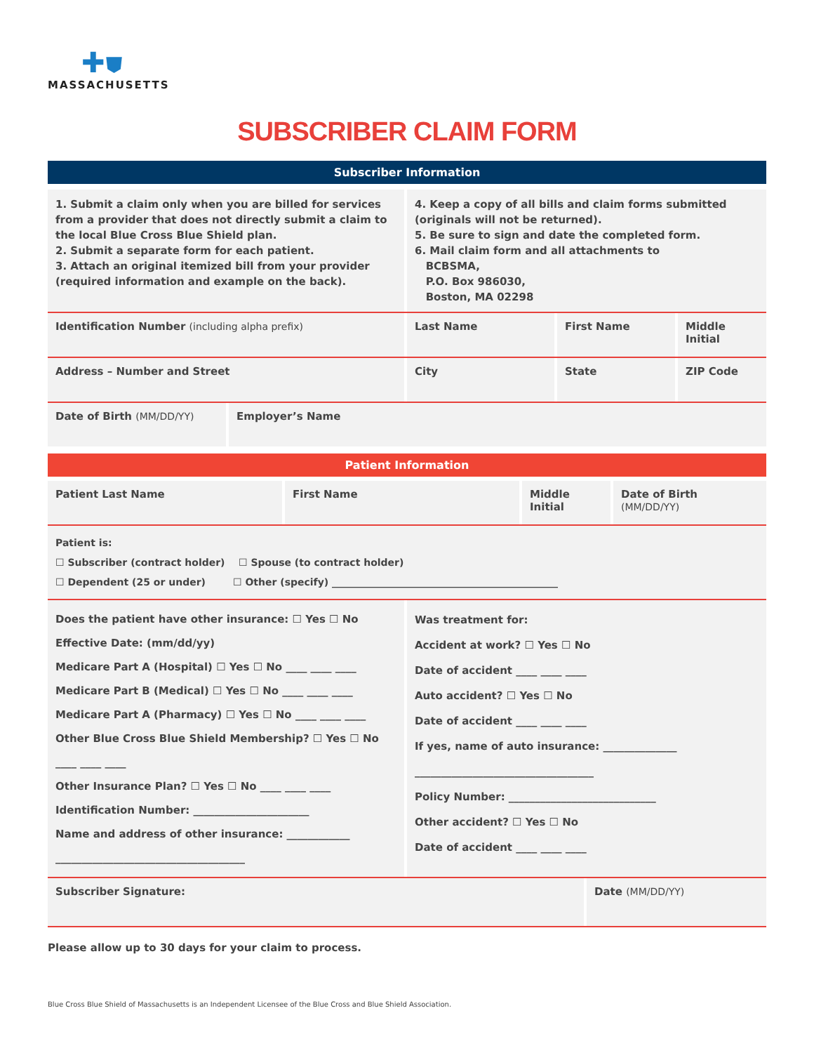✚⛊
MASSACHUSETTS
SUBSCRIBER CLAIM FORM
Subscriber Information
1. Submit a claim only when you are billed for services from a provider that does not directly submit a claim to the local Blue Cross Blue Shield plan.
2. Submit a separate form for each patient.
3. Attach an original itemized bill from your provider (required information and example on the back).
4. Keep a copy of all bills and claim forms submitted (originals will not be returned).
5. Be sure to sign and date the completed form.
6. Mail claim form and all attachments to
BCBSMA,
P.O. Box 986030,
Boston, MA 02298
Identification Number (including alpha prefix) Last Name First Name Middle Initial
Address – Number and Street City State ZIP Code
Date of Birth (MM/DD/YY) Employer’s Name
Patient Information
Patient Last Name First Name Middle Initial
Date of Birth (MM/DD/YY)
Patient is:
☐ Subscriber (contract holder) ☐ Spouse (to contract holder)
☐ Dependent (25 or under) ☐ Other (specify) ______________________________________________
Does the patient have other insurance: ☐ Yes ☐ No
Effective Date: (mm/dd/yy)
Medicare Part A (Hospital) ☐ Yes ☐ No ____ ____ ____
Medicare Part B (Medical) ☐ Yes ☐ No ____ ____ ____
Medicare Part A (Pharmacy) ☐ Yes ☐ No ____ ____ ____
Other Blue Cross Blue Shield Membership? ☐ Yes ☐ No ____ ____ ____
Other Insurance Plan? ☐ Yes ☐ No ____ ____ ____
Identification Number: ______________________
Name and address of other insurance: ____________
____________________________________
Was treatment for:
Accident at work? ☐ Yes ☐ No
Date of accident ____ ____ ____
Auto accident? ☐ Yes ☐ No
Date of accident ____ ____ ____
If yes, name of auto insurance: ______________
__________________________________
Policy Number: ____________________________
Other accident? ☐ Yes ☐ No
Date of accident ____ ____ ____
Subscriber Signature:
Date (MM/DD/YY)
Please allow up to 30 days for your claim to process.
Blue Cross Blue Shield of Massachusetts is an Independent Licensee of the Blue Cross and Blue Shield Association.